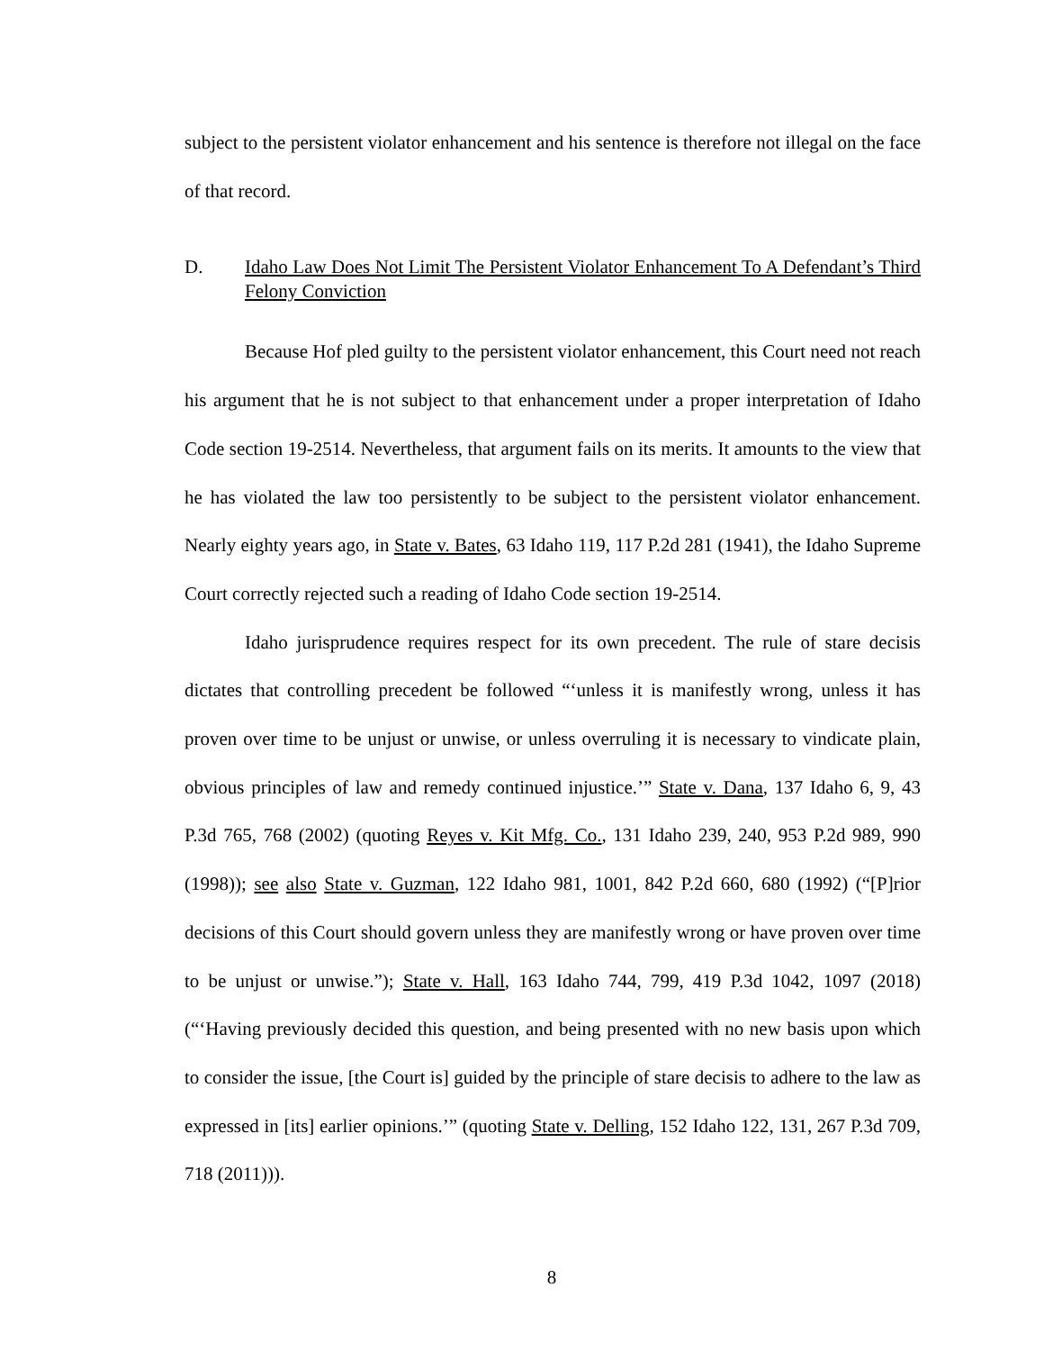subject to the persistent violator enhancement and his sentence is therefore not illegal on the face of that record.
D. Idaho Law Does Not Limit The Persistent Violator Enhancement To A Defendant’s Third Felony Conviction
Because Hof pled guilty to the persistent violator enhancement, this Court need not reach his argument that he is not subject to that enhancement under a proper interpretation of Idaho Code section 19-2514. Nevertheless, that argument fails on its merits. It amounts to the view that he has violated the law too persistently to be subject to the persistent violator enhancement. Nearly eighty years ago, in State v. Bates, 63 Idaho 119, 117 P.2d 281 (1941), the Idaho Supreme Court correctly rejected such a reading of Idaho Code section 19-2514.
Idaho jurisprudence requires respect for its own precedent. The rule of stare decisis dictates that controlling precedent be followed “‘unless it is manifestly wrong, unless it has proven over time to be unjust or unwise, or unless overruling it is necessary to vindicate plain, obvious principles of law and remedy continued injustice.’” State v. Dana, 137 Idaho 6, 9, 43 P.3d 765, 768 (2002) (quoting Reyes v. Kit Mfg. Co., 131 Idaho 239, 240, 953 P.2d 989, 990 (1998)); see also State v. Guzman, 122 Idaho 981, 1001, 842 P.2d 660, 680 (1992) (“[P]rior decisions of this Court should govern unless they are manifestly wrong or have proven over time to be unjust or unwise.”); State v. Hall, 163 Idaho 744, 799, 419 P.3d 1042, 1097 (2018) (“‘Having previously decided this question, and being presented with no new basis upon which to consider the issue, [the Court is] guided by the principle of stare decisis to adhere to the law as expressed in [its] earlier opinions.’” (quoting State v. Delling, 152 Idaho 122, 131, 267 P.3d 709, 718 (2011))).
8